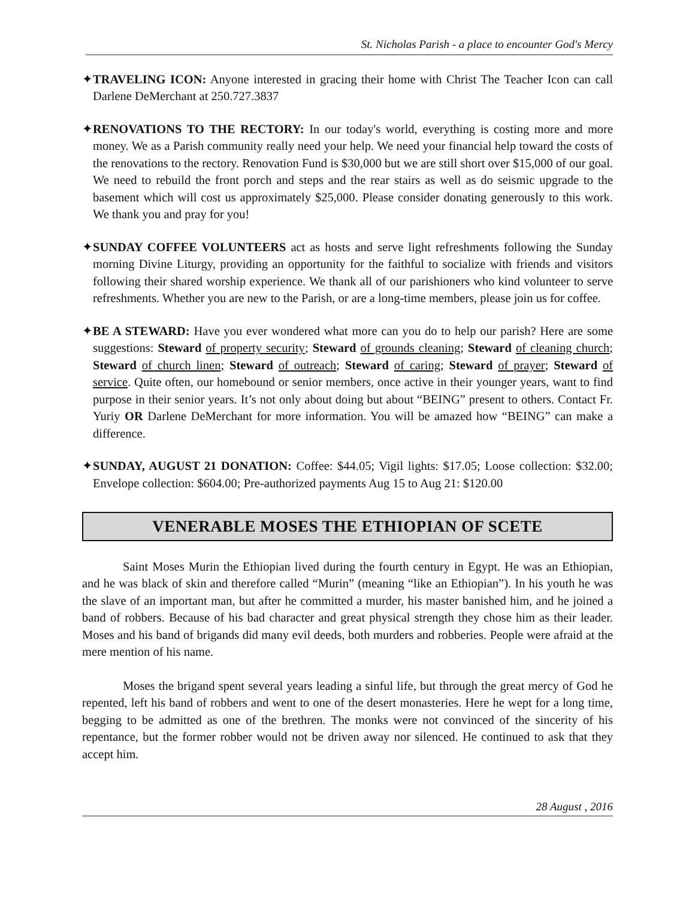St. Nicholas Parish - a place to encounter God's Mercy
✦TRAVELING ICON: Anyone interested in gracing their home with Christ The Teacher Icon can call Darlene DeMerchant at 250.727.3837
✦RENOVATIONS TO THE RECTORY: In our today's world, everything is costing more and more money. We as a Parish community really need your help. We need your financial help toward the costs of the renovations to the rectory. Renovation Fund is $30,000 but we are still short over $15,000 of our goal. We need to rebuild the front porch and steps and the rear stairs as well as do seismic upgrade to the basement which will cost us approximately $25,000. Please consider donating generously to this work. We thank you and pray for you!
✦SUNDAY COFFEE VOLUNTEERS act as hosts and serve light refreshments following the Sunday morning Divine Liturgy, providing an opportunity for the faithful to socialize with friends and visitors following their shared worship experience. We thank all of our parishioners who kind volunteer to serve refreshments. Whether you are new to the Parish, or are a long-time members, please join us for coffee.
✦BE A STEWARD: Have you ever wondered what more can you do to help our parish? Here are some suggestions: Steward of property security; Steward of grounds cleaning; Steward of cleaning church; Steward of church linen; Steward of outreach; Steward of caring; Steward of prayer; Steward of service. Quite often, our homebound or senior members, once active in their younger years, want to find purpose in their senior years. It’s not only about doing but about “BEING” present to others. Contact Fr. Yuriy OR Darlene DeMerchant for more information. You will be amazed how “BEING” can make a difference.
✦SUNDAY, AUGUST 21 DONATION: Coffee: $44.05; Vigil lights: $17.05; Loose collection: $32.00; Envelope collection: $604.00; Pre-authorized payments Aug 15 to Aug 21: $120.00
VENERABLE MOSES THE ETHIOPIAN OF SCETE
Saint Moses Murin the Ethiopian lived during the fourth century in Egypt. He was an Ethiopian, and he was black of skin and therefore called “Murin” (meaning “like an Ethiopian”). In his youth he was the slave of an important man, but after he committed a murder, his master banished him, and he joined a band of robbers. Because of his bad character and great physical strength they chose him as their leader. Moses and his band of brigands did many evil deeds, both murders and robberies. People were afraid at the mere mention of his name.
Moses the brigand spent several years leading a sinful life, but through the great mercy of God he repented, left his band of robbers and went to one of the desert monasteries. Here he wept for a long time, begging to be admitted as one of the brethren. The monks were not convinced of the sincerity of his repentance, but the former robber would not be driven away nor silenced. He continued to ask that they accept him.
28 August , 2016